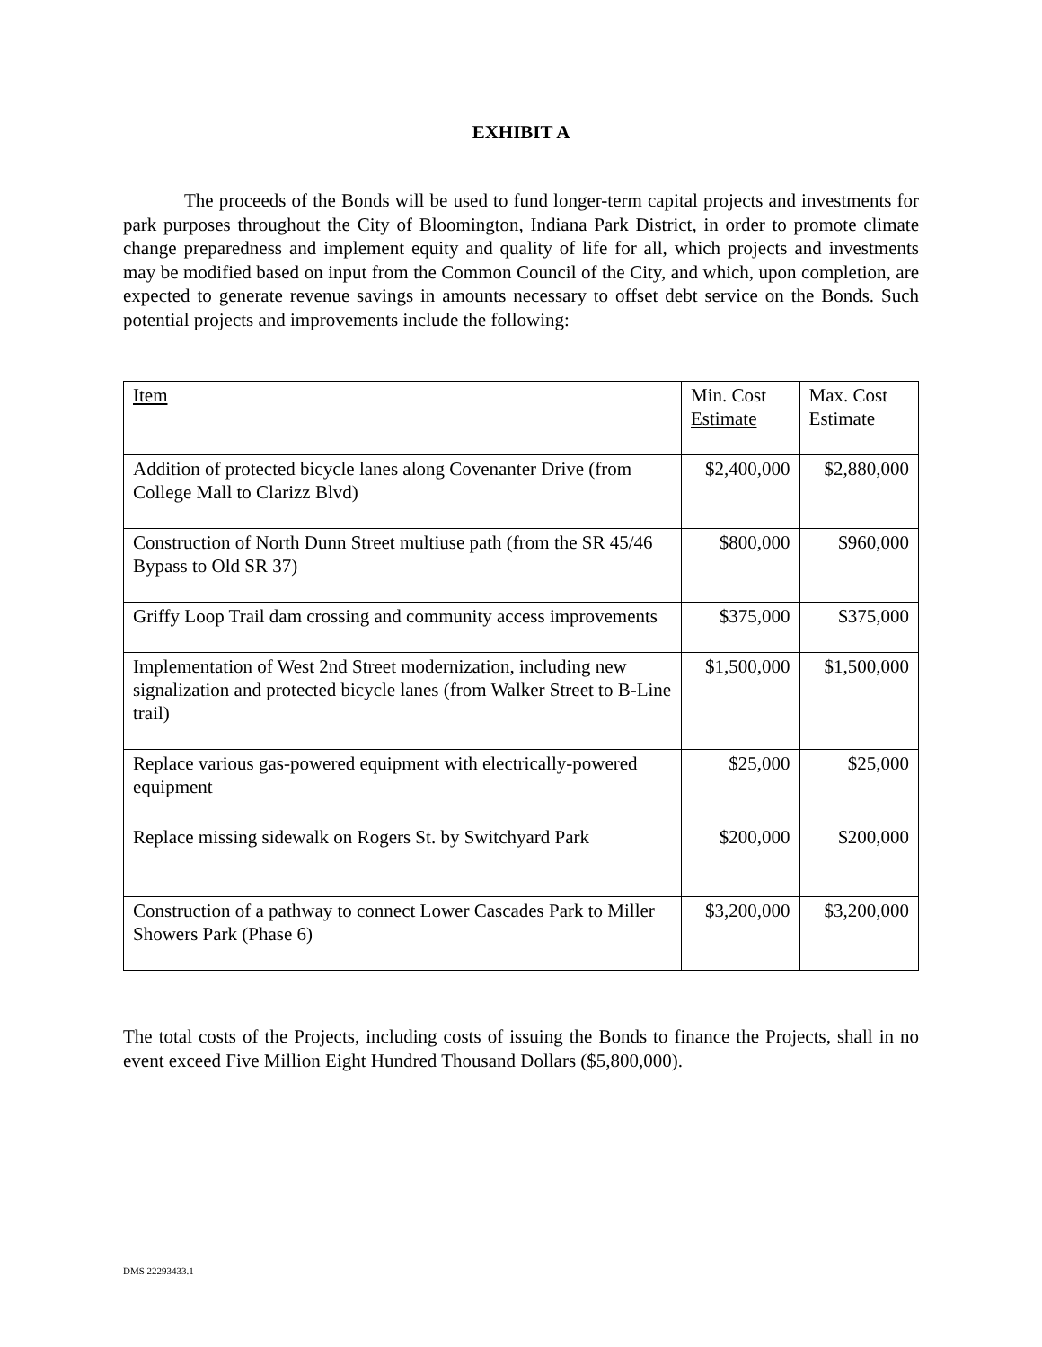EXHIBIT A
The proceeds of the Bonds will be used to fund longer-term capital projects and investments for park purposes throughout the City of Bloomington, Indiana Park District, in order to promote climate change preparedness and implement equity and quality of life for all, which projects and investments may be modified based on input from the Common Council of the City, and which, upon completion, are expected to generate revenue savings in amounts necessary to offset debt service on the Bonds. Such potential projects and improvements include the following:
| Item | Min. Cost Estimate | Max. Cost Estimate |
| Addition of protected bicycle lanes along Covenanter Drive (from College Mall to Clarizz Blvd) | $2,400,000 | $2,880,000 |
| Construction of North Dunn Street multiuse path (from the SR 45/46 Bypass to Old SR 37) | $800,000 | $960,000 |
| Griffy Loop Trail dam crossing and community access improvements | $375,000 | $375,000 |
| Implementation of West 2nd Street modernization, including new signalization and protected bicycle lanes (from Walker Street to B-Line trail) | $1,500,000 | $1,500,000 |
| Replace various gas-powered equipment with electrically-powered equipment | $25,000 | $25,000 |
| Replace missing sidewalk on Rogers St. by Switchyard Park | $200,000 | $200,000 |
| Construction of a pathway to connect Lower Cascades Park to Miller Showers Park (Phase 6) | $3,200,000 | $3,200,000 |
The total costs of the Projects, including costs of issuing the Bonds to finance the Projects, shall in no event exceed Five Million Eight Hundred Thousand Dollars ($5,800,000).
DMS 22293433.1